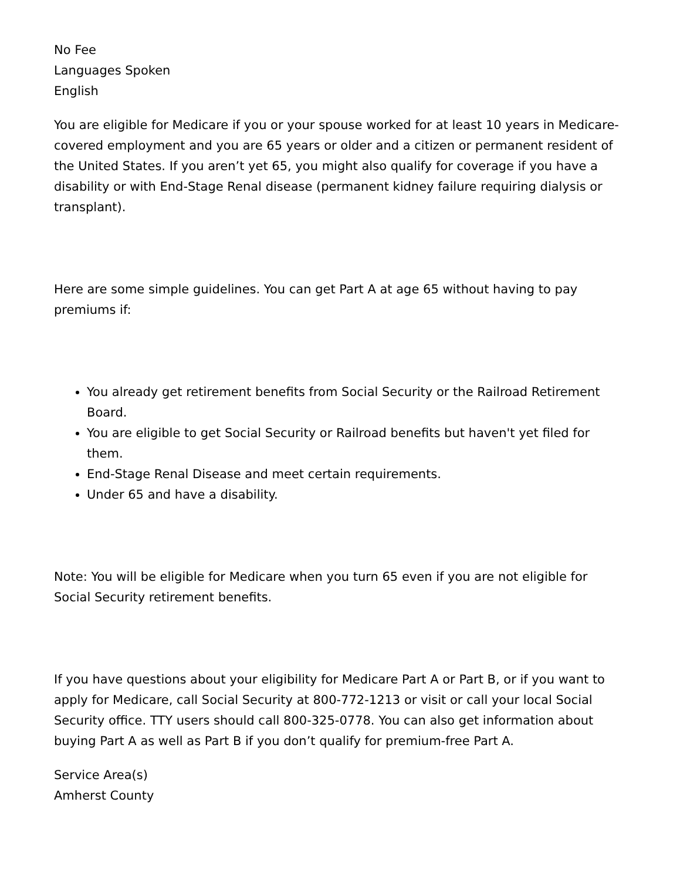No Fee
Languages Spoken
English
You are eligible for Medicare if you or your spouse worked for at least 10 years in Medicare-covered employment and you are 65 years or older and a citizen or permanent resident of the United States. If you aren’t yet 65, you might also qualify for coverage if you have a disability or with End-Stage Renal disease (permanent kidney failure requiring dialysis or transplant).
Here are some simple guidelines. You can get Part A at age 65 without having to pay premiums if:
You already get retirement benefits from Social Security or the Railroad Retirement Board.
You are eligible to get Social Security or Railroad benefits but haven't yet filed for them.
End-Stage Renal Disease and meet certain requirements.
Under 65 and have a disability.
Note: You will be eligible for Medicare when you turn 65 even if you are not eligible for Social Security retirement benefits.
If you have questions about your eligibility for Medicare Part A or Part B, or if you want to apply for Medicare, call Social Security at 800-772-1213 or visit or call your local Social Security office. TTY users should call 800-325-0778. You can also get information about buying Part A as well as Part B if you don’t qualify for premium-free Part A.
Service Area(s)
Amherst County